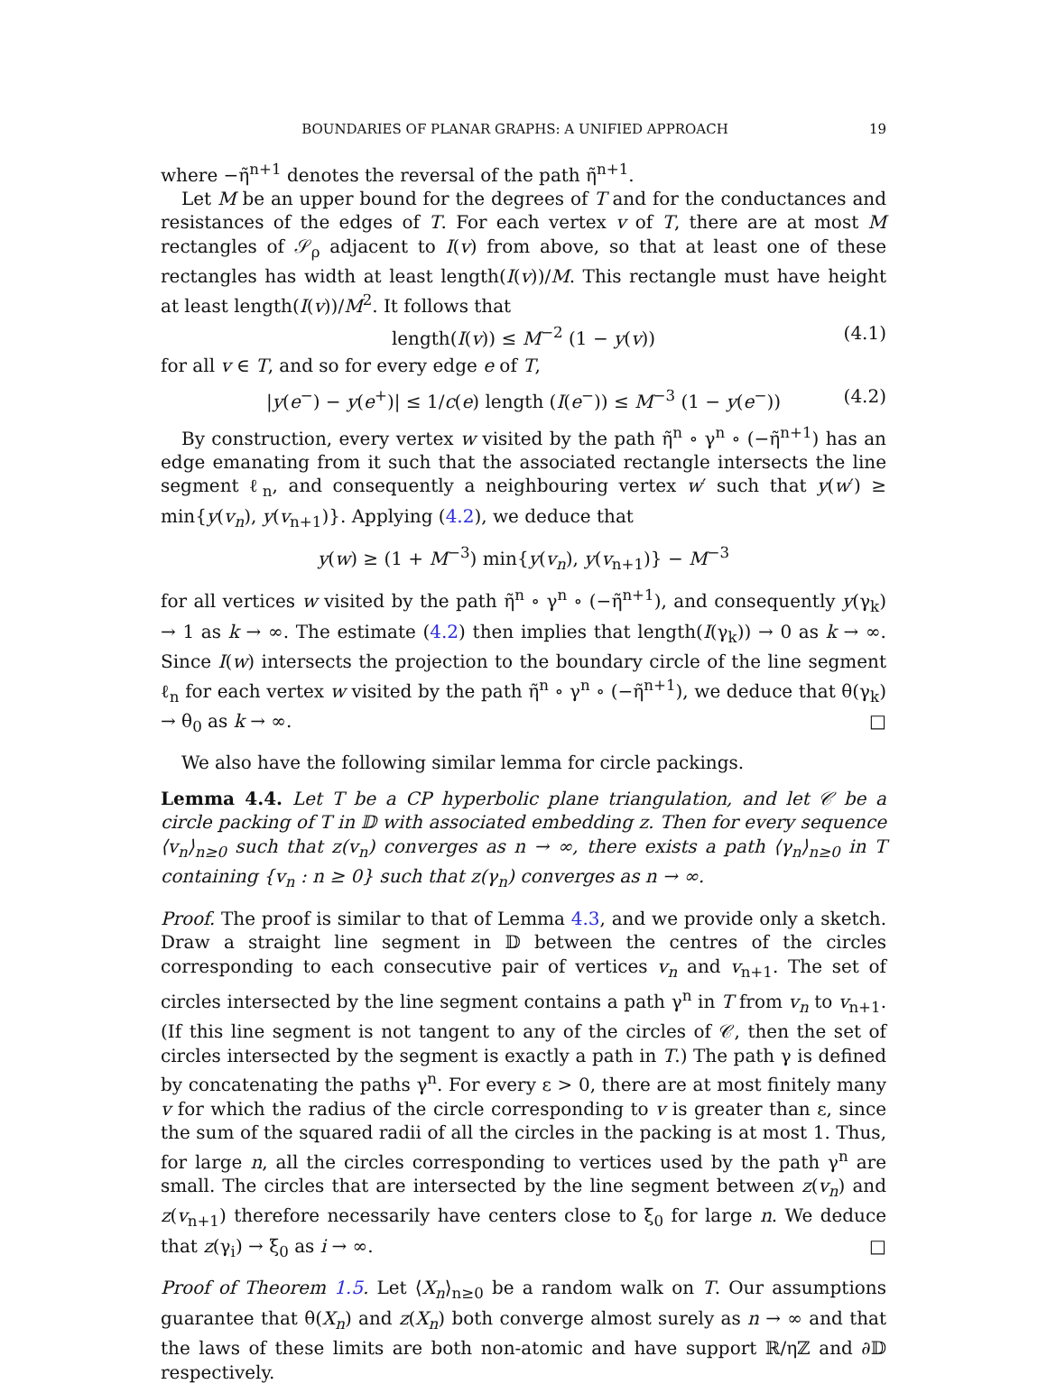BOUNDARIES OF PLANAR GRAPHS: A UNIFIED APPROACH 19
where −η̃<sup>n+1</sup> denotes the reversal of the path η̃<sup>n+1</sup>.
Let M be an upper bound for the degrees of T and for the conductances and resistances of the edges of T. For each vertex v of T, there are at most M rectangles of 𝒮<sub>ρ</sub> adjacent to I(v) from above, so that at least one of these rectangles has width at least length(I(v))/M. This rectangle must have height at least length(I(v))/M<sup>2</sup>. It follows that
length(I(v)) ≤ M<sup>−2</sup> (1 − y(v)) (4.1)
for all v ∈ T, and so for every edge e of T,
|y(e<sup>−</sup>) − y(e<sup>+</sup>)| ≤ 1/c(e) length (I(e<sup>−</sup>)) ≤ M<sup>−3</sup> (1 − y(e<sup>−</sup>)) (4.2)
By construction, every vertex w visited by the path η̃<sup>n</sup> ∘ γ<sup>n</sup> ∘ (−η̃<sup>n+1</sup>) has an edge emanating from it such that the associated rectangle intersects the line segment ℓ<sub>n</sub>, and consequently a neighbouring vertex w′ such that y(w′) ≥ min{y(v<sub>n</sub>), y(v<sub>n+1</sub>)}. Applying (4.2), we deduce that
y(w) ≥ (1 + M<sup>−3</sup>) min{y(v<sub>n</sub>), y(v<sub>n+1</sub>)} − M<sup>−3</sup>
for all vertices w visited by the path η̃<sup>n</sup> ∘ γ<sup>n</sup> ∘ (−η̃<sup>n+1</sup>), and consequently y(γ<sub>k</sub>) → 1 as k → ∞. The estimate (4.2) then implies that length(I(γ<sub>k</sub>)) → 0 as k → ∞. Since I(w) intersects the projection to the boundary circle of the line segment ℓ<sub>n</sub> for each vertex w visited by the path η̃<sup>n</sup> ∘ γ<sup>n</sup> ∘ (−η̃<sup>n+1</sup>), we deduce that θ(γ<sub>k</sub>) → θ<sub>0</sub> as k → ∞. □
We also have the following similar lemma for circle packings.
Lemma 4.4. Let T be a CP hyperbolic plane triangulation, and let 𝒞 be a circle packing of T in 𝔻 with associated embedding z. Then for every sequence ⟨v<sub>n</sub>⟩<sub>n≥0</sub> such that z(v<sub>n</sub>) converges as n → ∞, there exists a path ⟨γ<sub>n</sub>⟩<sub>n≥0</sub> in T containing {v<sub>n</sub> : n ≥ 0} such that z(γ<sub>n</sub>) converges as n → ∞.
Proof. The proof is similar to that of Lemma 4.3, and we provide only a sketch. Draw a straight line segment in 𝔻 between the centres of the circles corresponding to each consecutive pair of vertices v<sub>n</sub> and v<sub>n+1</sub>. The set of circles intersected by the line segment contains a path γ<sup>n</sup> in T from v<sub>n</sub> to v<sub>n+1</sub>. (If this line segment is not tangent to any of the circles of 𝒞, then the set of circles intersected by the segment is exactly a path in T.) The path γ is defined by concatenating the paths γ<sup>n</sup>. For every ε > 0, there are at most finitely many v for which the radius of the circle corresponding to v is greater than ε, since the sum of the squared radii of all the circles in the packing is at most 1. Thus, for large n, all the circles corresponding to vertices used by the path γ<sup>n</sup> are small. The circles that are intersected by the line segment between z(v<sub>n</sub>) and z(v<sub>n+1</sub>) therefore necessarily have centers close to ξ<sub>0</sub> for large n. We deduce that z(γ<sub>i</sub>) → ξ<sub>0</sub> as i → ∞. □
Proof of Theorem 1.5. Let ⟨X<sub>n</sub>⟩<sub>n≥0</sub> be a random walk on T. Our assumptions guarantee that θ(X<sub>n</sub>) and z(X<sub>n</sub>) both converge almost surely as n → ∞ and that the laws of these limits are both non-atomic and have support ℝ/ηℤ and ∂𝔻 respectively.